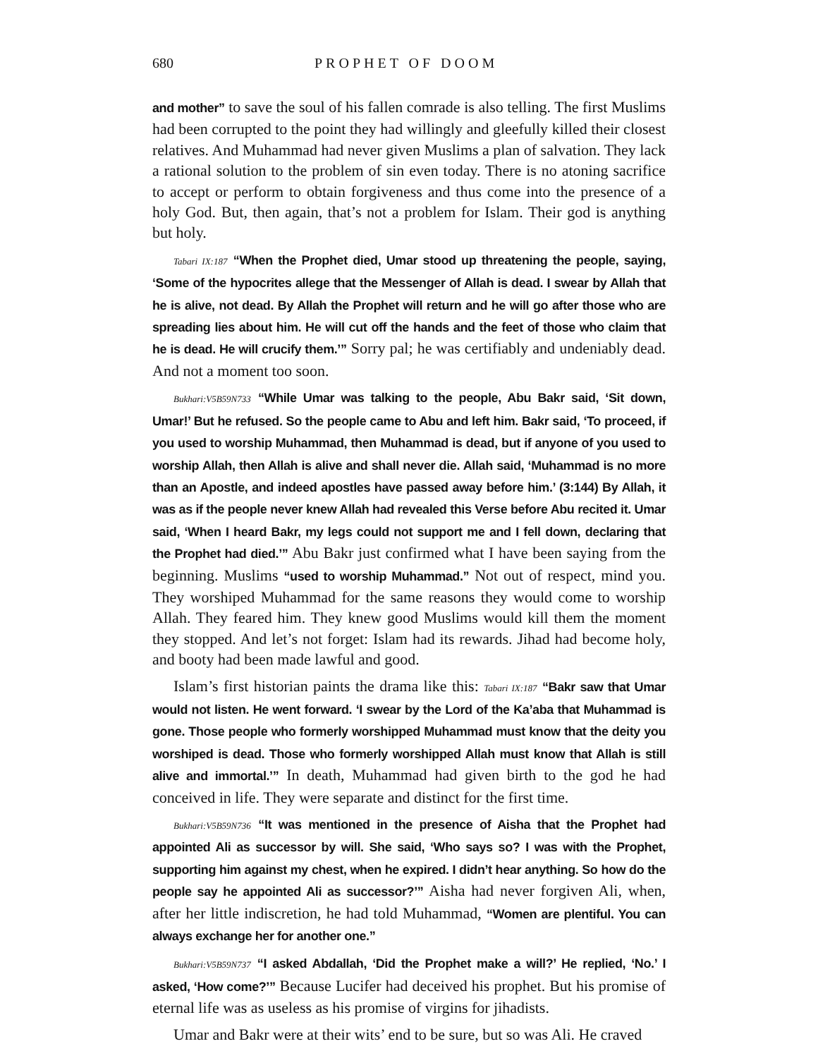680 PROPHET OF DOOM
and mother” to save the soul of his fallen comrade is also telling. The first Muslims had been corrupted to the point they had willingly and gleefully killed their closest relatives. And Muhammad had never given Muslims a plan of salvation. They lack a rational solution to the problem of sin even today. There is no atoning sacrifice to accept or perform to obtain forgiveness and thus come into the presence of a holy God. But, then again, that’s not a problem for Islam. Their god is anything but holy.
Tabari IX:187 “When the Prophet died, Umar stood up threatening the people, saying, ‘Some of the hypocrites allege that the Messenger of Allah is dead. I swear by Allah that he is alive, not dead. By Allah the Prophet will return and he will go after those who are spreading lies about him. He will cut off the hands and the feet of those who claim that he is dead. He will crucify them.’” Sorry pal; he was certifiably and undeniably dead. And not a moment too soon.
Bukhari:V5B59N733 “While Umar was talking to the people, Abu Bakr said, ‘Sit down, Umar!’ But he refused. So the people came to Abu and left him. Bakr said, ‘To proceed, if you used to worship Muhammad, then Muhammad is dead, but if anyone of you used to worship Allah, then Allah is alive and shall never die. Allah said, ‘Muhammad is no more than an Apostle, and indeed apostles have passed away before him.’ (3:144) By Allah, it was as if the people never knew Allah had revealed this Verse before Abu recited it. Umar said, ‘When I heard Bakr, my legs could not support me and I fell down, declaring that the Prophet had died.’” Abu Bakr just confirmed what I have been saying from the beginning. Muslims “used to worship Muhammad.” Not out of respect, mind you. They worshiped Muhammad for the same reasons they would come to worship Allah. They feared him. They knew good Muslims would kill them the moment they stopped. And let’s not forget: Islam had its rewards. Jihad had become holy, and booty had been made lawful and good.
Islam’s first historian paints the drama like this: Tabari IX:187 “Bakr saw that Umar would not listen. He went forward. ‘I swear by the Lord of the Ka’aba that Muhammad is gone. Those people who formerly worshipped Muhammad must know that the deity you worshiped is dead. Those who formerly worshipped Allah must know that Allah is still alive and immortal.’” In death, Muhammad had given birth to the god he had conceived in life. They were separate and distinct for the first time.
Bukhari:V5B59N736 “It was mentioned in the presence of Aisha that the Prophet had appointed Ali as successor by will. She said, ‘Who says so? I was with the Prophet, supporting him against my chest, when he expired. I didn’t hear anything. So how do the people say he appointed Ali as successor?’” Aisha had never forgiven Ali, when, after her little indiscretion, he had told Muhammad, “Women are plentiful. You can always exchange her for another one.”
Bukhari:V5B59N737 “I asked Abdallah, ‘Did the Prophet make a will?’ He replied, ‘No.’ I asked, ‘How come?’” Because Lucifer had deceived his prophet. But his promise of eternal life was as useless as his promise of virgins for jihadists.
Umar and Bakr were at their wits’ end to be sure, but so was Ali. He craved